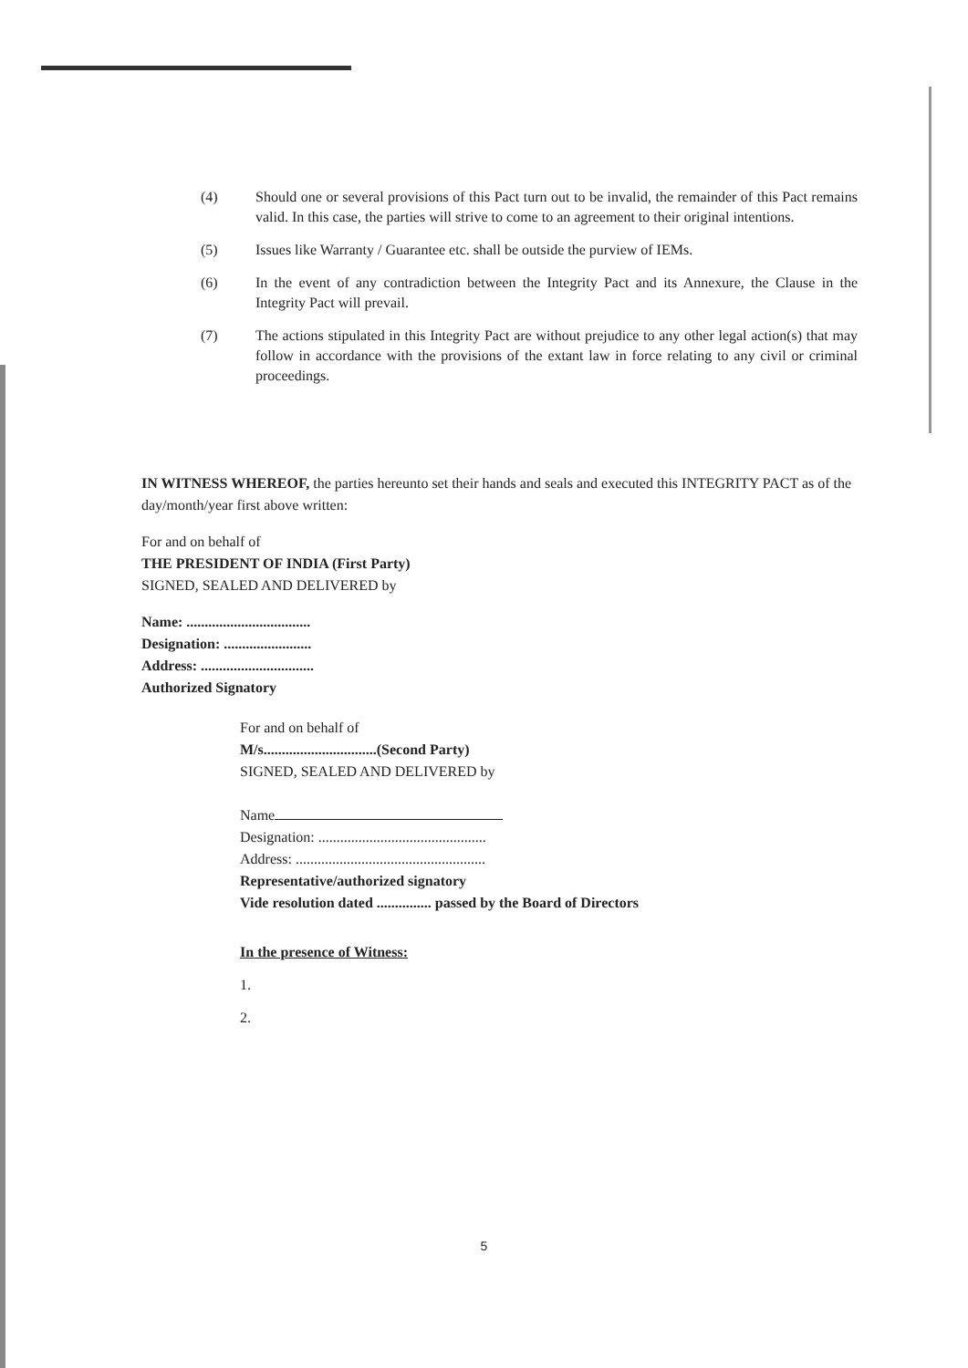(4) Should one or several provisions of this Pact turn out to be invalid, the remainder of this Pact remains valid. In this case, the parties will strive to come to an agreement to their original intentions.
(5) Issues like Warranty / Guarantee etc. shall be outside the purview of IEMs.
(6) In the event of any contradiction between the Integrity Pact and its Annexure, the Clause in the Integrity Pact will prevail.
(7) The actions stipulated in this Integrity Pact are without prejudice to any other legal action(s) that may follow in accordance with the provisions of the extant law in force relating to any civil or criminal proceedings.
IN WITNESS WHEREOF, the parties hereunto set their hands and seals and executed this INTEGRITY PACT as of the day/month/year first above written:
For and on behalf of
THE PRESIDENT OF INDIA (First Party)
SIGNED, SEALED AND DELIVERED by
Name: ..................................
Designation: ........................
Address: ...............................
Authorized Signatory
For and on behalf of
M/s...............................(Second Party)
SIGNED, SEALED AND DELIVERED by
Name
Designation: ..............................................
Address: ....................................................
Representative/authorized signatory
Vide resolution dated ............... passed by the Board of Directors
In the presence of Witness:
1.
2.
5